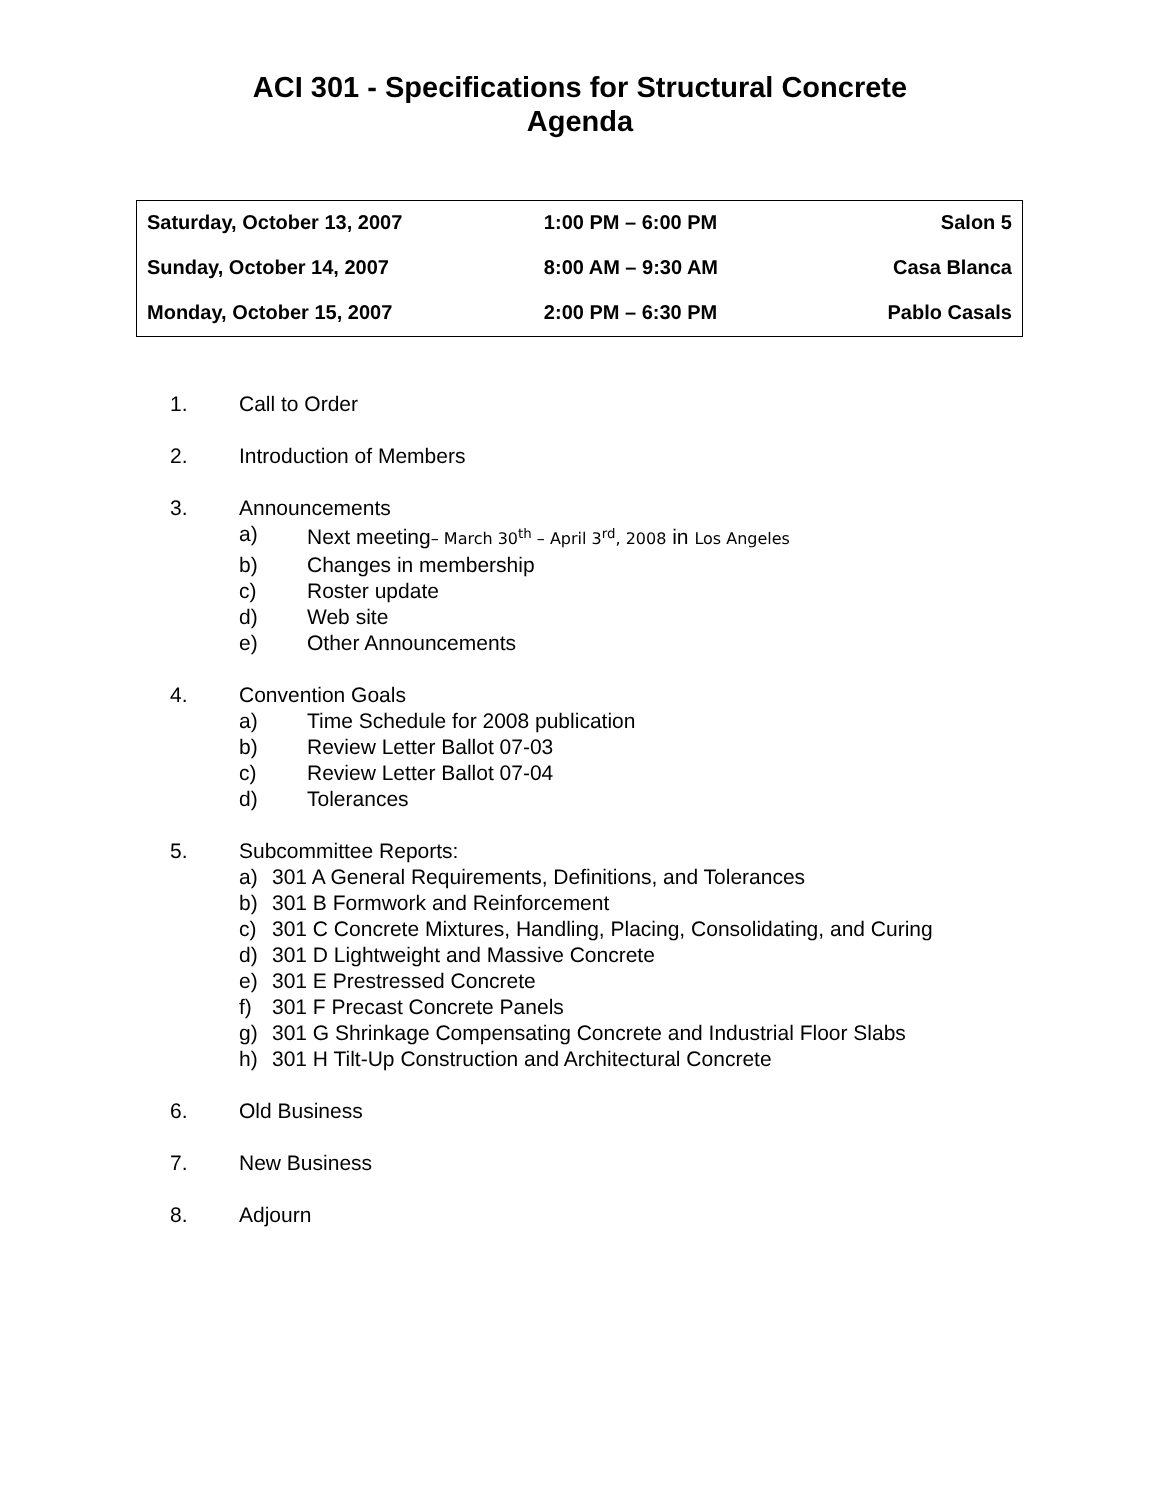ACI 301 - Specifications for Structural Concrete
Agenda
| Saturday, October 13, 2007 | 1:00 PM – 6:00 PM | Salon 5 |
| Sunday, October 14, 2007 | 8:00 AM – 9:30 AM | Casa Blanca |
| Monday, October 15, 2007 | 2:00 PM – 6:30 PM | Pablo Casals |
1. Call to Order
2. Introduction of Members
3. Announcements
a) Next meeting– March 30<sup>th</sup> – April 3<sup>rd</sup>, 2008 in Los Angeles
b) Changes in membership
c) Roster update
d) Web site
e) Other Announcements
4. Convention Goals
a) Time Schedule for 2008 publication
b) Review Letter Ballot 07-03
c) Review Letter Ballot 07-04
d) Tolerances
5. Subcommittee Reports:
a) 301 A General Requirements, Definitions, and Tolerances
b) 301 B Formwork and Reinforcement
c) 301 C Concrete Mixtures, Handling, Placing, Consolidating, and Curing
d) 301 D Lightweight and Massive Concrete
e) 301 E Prestressed Concrete
f) 301 F Precast Concrete Panels
g) 301 G Shrinkage Compensating Concrete and Industrial Floor Slabs
h) 301 H Tilt-Up Construction and Architectural Concrete
6. Old Business
7. New Business
8. Adjourn